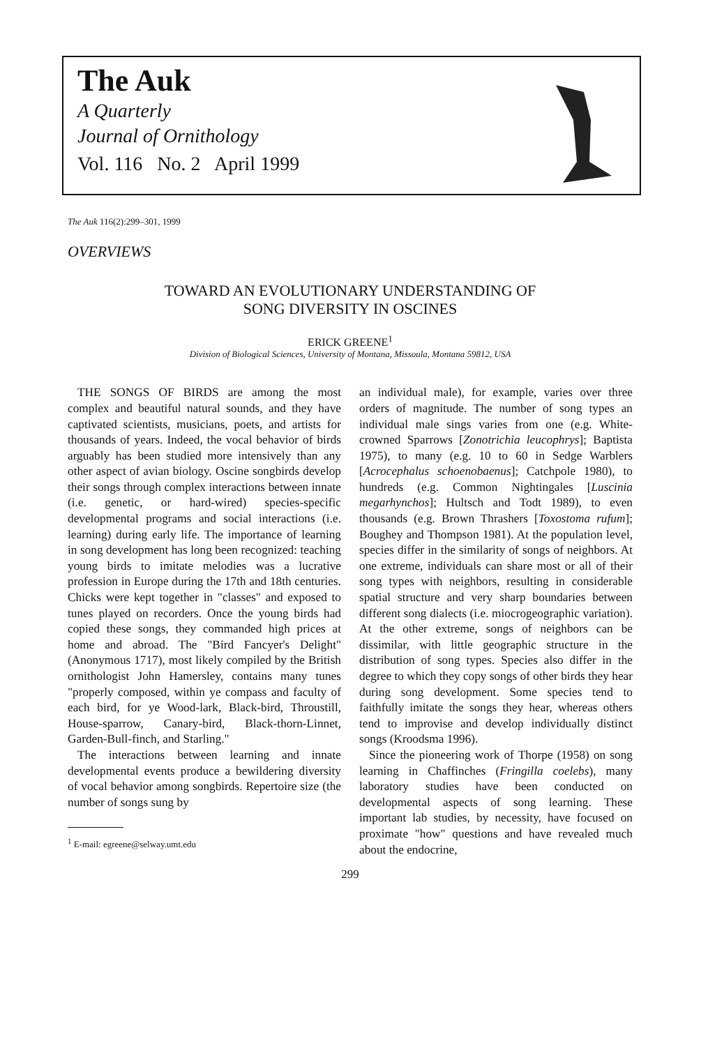The Auk
A Quarterly
Journal of Ornithology
Vol. 116 No. 2 April 1999
The Auk 116(2):299–301, 1999
OVERVIEWS
TOWARD AN EVOLUTIONARY UNDERSTANDING OF
SONG DIVERSITY IN OSCINES
ERICK GREENE<sup>1</sup>
Division of Biological Sciences, University of Montana, Missoula, Montana 59812, USA
THE SONGS OF BIRDS are among the most complex and beautiful natural sounds, and they have captivated scientists, musicians, poets, and artists for thousands of years. Indeed, the vocal behavior of birds arguably has been studied more intensively than any other aspect of avian biology. Oscine songbirds develop their songs through complex interactions between innate (i.e. genetic, or hard-wired) species-specific developmental programs and social interactions (i.e. learning) during early life. The importance of learning in song development has long been recognized: teaching young birds to imitate melodies was a lucrative profession in Europe during the 17th and 18th centuries. Chicks were kept together in "classes" and exposed to tunes played on recorders. Once the young birds had copied these songs, they commanded high prices at home and abroad. The "Bird Fancyer's Delight" (Anonymous 1717), most likely compiled by the British ornithologist John Hamersley, contains many tunes "properly composed, within ye compass and faculty of each bird, for ye Wood-lark, Black-bird, Throustill, House-sparrow, Canary-bird, Black-thorn-Linnet, Garden-Bull-finch, and Starling."
The interactions between learning and innate developmental events produce a bewildering diversity of vocal behavior among songbirds. Repertoire size (the number of songs sung by
<sup>1</sup> E-mail: egreene@selway.umt.edu
an individual male), for example, varies over three orders of magnitude. The number of song types an individual male sings varies from one (e.g. White-crowned Sparrows [Zonotrichia leucophrys]; Baptista 1975), to many (e.g. 10 to 60 in Sedge Warblers [Acrocephalus schoenobaenus]; Catchpole 1980), to hundreds (e.g. Common Nightingales [Luscinia megarhynchos]; Hultsch and Todt 1989), to even thousands (e.g. Brown Thrashers [Toxostoma rufum]; Boughey and Thompson 1981). At the population level, species differ in the similarity of songs of neighbors. At one extreme, individuals can share most or all of their song types with neighbors, resulting in considerable spatial structure and very sharp boundaries between different song dialects (i.e. miocrogeographic variation). At the other extreme, songs of neighbors can be dissimilar, with little geographic structure in the distribution of song types. Species also differ in the degree to which they copy songs of other birds they hear during song development. Some species tend to faithfully imitate the songs they hear, whereas others tend to improvise and develop individually distinct songs (Kroodsma 1996).
Since the pioneering work of Thorpe (1958) on song learning in Chaffinches (Fringilla coelebs), many laboratory studies have been conducted on developmental aspects of song learning. These important lab studies, by necessity, have focused on proximate "how" questions and have revealed much about the endocrine,
299